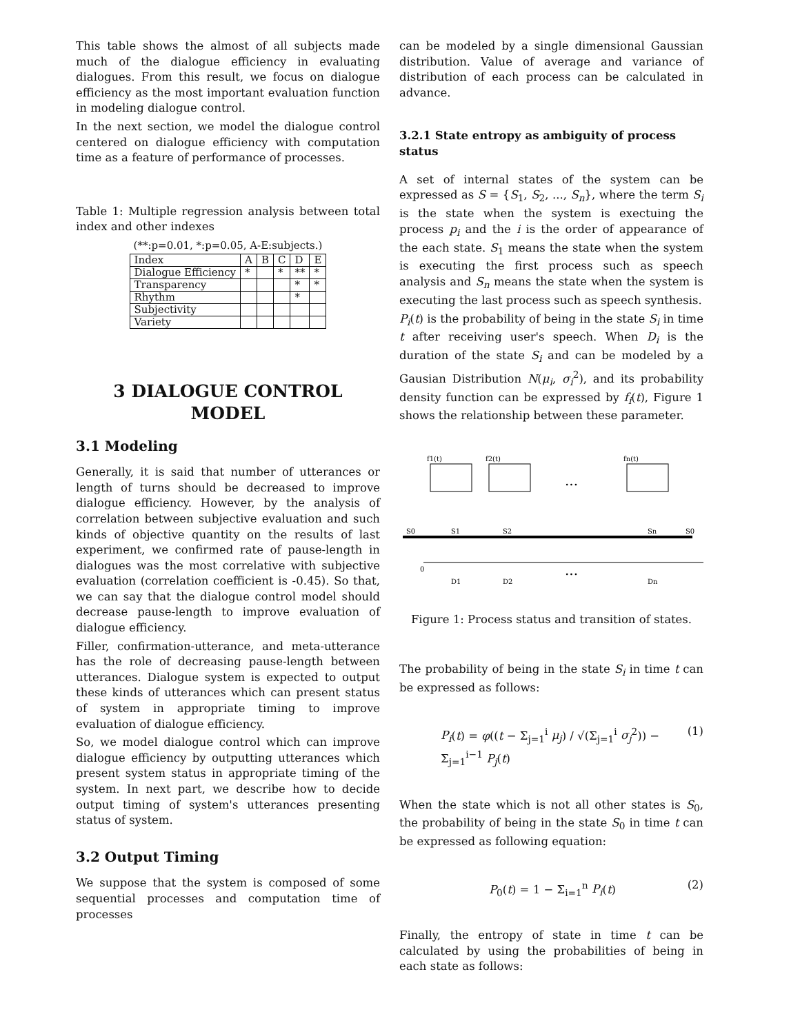This table shows the almost of all subjects made much of the dialogue efficiency in evaluating dialogues. From this result, we focus on dialogue efficiency as the most important evaluation function in modeling dialogue control.
In the next section, we model the dialogue control centered on dialogue efficiency with computation time as a feature of performance of processes.
Table 1: Multiple regression analysis between total index and other indexes
(**:p=0.01, *:p=0.05, A-E:subjects.)
| Index | A | B | C | D | E |
| --- | --- | --- | --- | --- | --- |
| Dialogue Efficiency | * | | * | ** | * |
| Transparency | | | | * | * |
| Rhythm | | | | * | |
| Subjectivity | | | | | |
| Variety | | | | | |
3 DIALOGUE CONTROL MODEL
3.1 Modeling
Generally, it is said that number of utterances or length of turns should be decreased to improve dialogue efficiency. However, by the analysis of correlation between subjective evaluation and such kinds of objective quantity on the results of last experiment, we confirmed rate of pause-length in dialogues was the most correlative with subjective evaluation (correlation coefficient is -0.45). So that, we can say that the dialogue control model should decrease pause-length to improve evaluation of dialogue efficiency.
Filler, confirmation-utterance, and meta-utterance has the role of decreasing pause-length between utterances. Dialogue system is expected to output these kinds of utterances which can present status of system in appropriate timing to improve evaluation of dialogue efficiency.
So, we model dialogue control which can improve dialogue efficiency by outputting utterances which present system status in appropriate timing of the system. In next part, we describe how to decide output timing of system's utterances presenting status of system.
3.2 Output Timing
We suppose that the system is composed of some sequential processes and computation time of processes
can be modeled by a single dimensional Gaussian distribution. Value of average and variance of distribution of each process can be calculated in advance.
3.2.1 State entropy as ambiguity of process status
A set of internal states of the system can be expressed as S = {S<sub>1</sub>, S<sub>2</sub>, ..., S<sub>n</sub>}, where the term S<sub>i</sub> is the state when the system is exectuing the process p<sub>i</sub> and the i is the order of appearance of the each state. S<sub>1</sub> means the state when the system is executing the first process such as speech analysis and S<sub>n</sub> means the state when the system is executing the last process such as speech synthesis.
P<sub>i</sub>(t) is the probability of being in the state S<sub>i</sub> in time t after receiving user's speech. When D<sub>i</sub> is the duration of the state S<sub>i</sub> and can be modeled by a Gausian Distribution N(μ<sub>i</sub>, σ<sub>i</sub><sup>2</sup>), and its probability density function can be expressed by f<sub>i</sub>(t), Figure 1 shows the relationship between these parameter.
f1(t)
f2(t)
fn(t)
...
S0
S1
S2
Sn
S0
0
D1
D2
Dn
...
Figure 1: Process status and transition of states.
The probability of being in the state S<sub>i</sub> in time t can be expressed as follows:
P<sub>i</sub>(t) = φ((t − Σ<sub>j=1</sub><sup>i</sup> μ<sub>j</sub>) / √(Σ<sub>j=1</sub><sup>i</sup> σ<sub>j</sub><sup>2</sup>)) − Σ<sub>j=1</sub><sup>i−1</sup> P<sub>j</sub>(t) (1)
When the state which is not all other states is S<sub>0</sub>, the probability of being in the state S<sub>0</sub> in time t can be expressed as following equation:
P<sub>0</sub>(t) = 1 − Σ<sub>i=1</sub><sup>n</sup> P<sub>i</sub>(t) (2)
Finally, the entropy of state in time t can be calculated by using the probabilities of being in each state as follows: